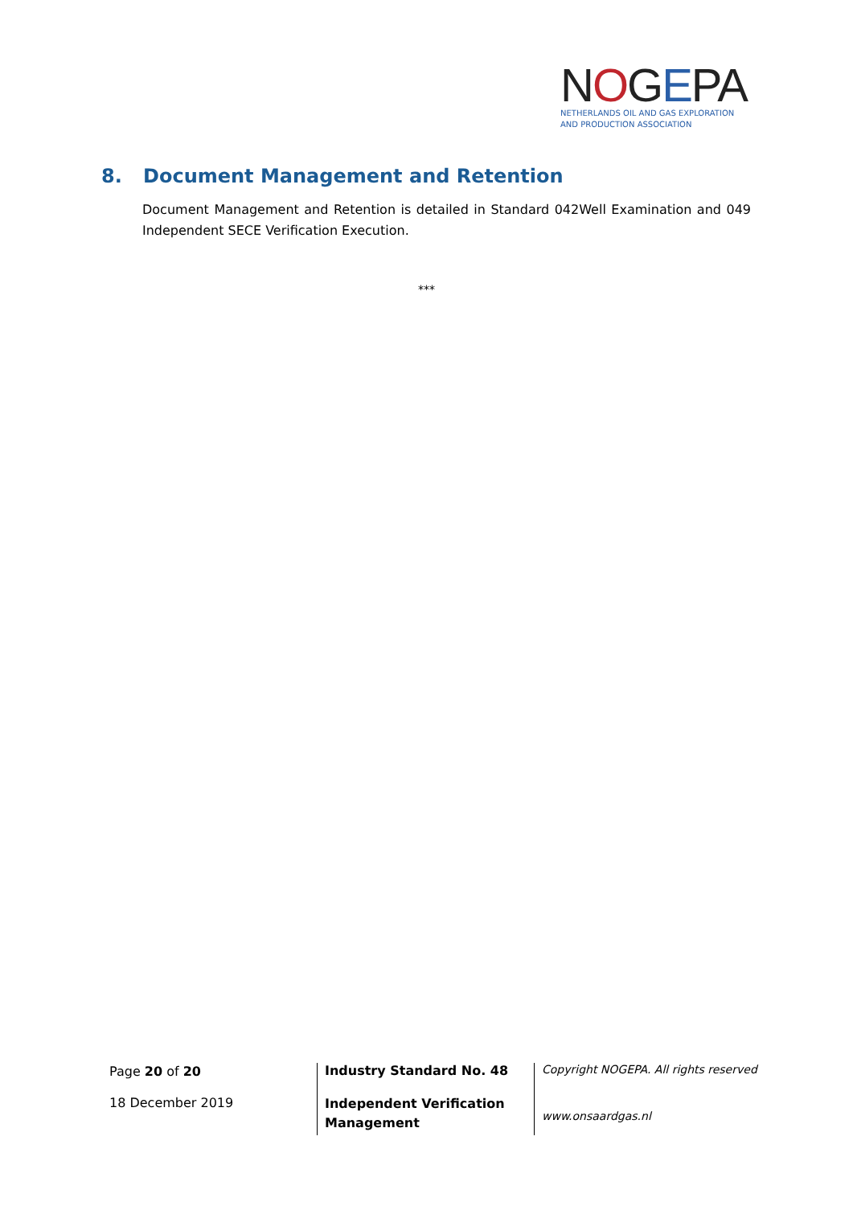NOGEPA
NETHERLANDS OIL AND GAS EXPLORATION
AND PRODUCTION ASSOCIATION
8. Document Management and Retention
Document Management and Retention is detailed in Standard 042Well Examination and 049 Independent SECE Verification Execution.
***
Page 20 of 20
18 December 2019
Industry Standard No. 48
Independent Verification Management
Copyright NOGEPA. All rights reserved
www.onsaardgas.nl